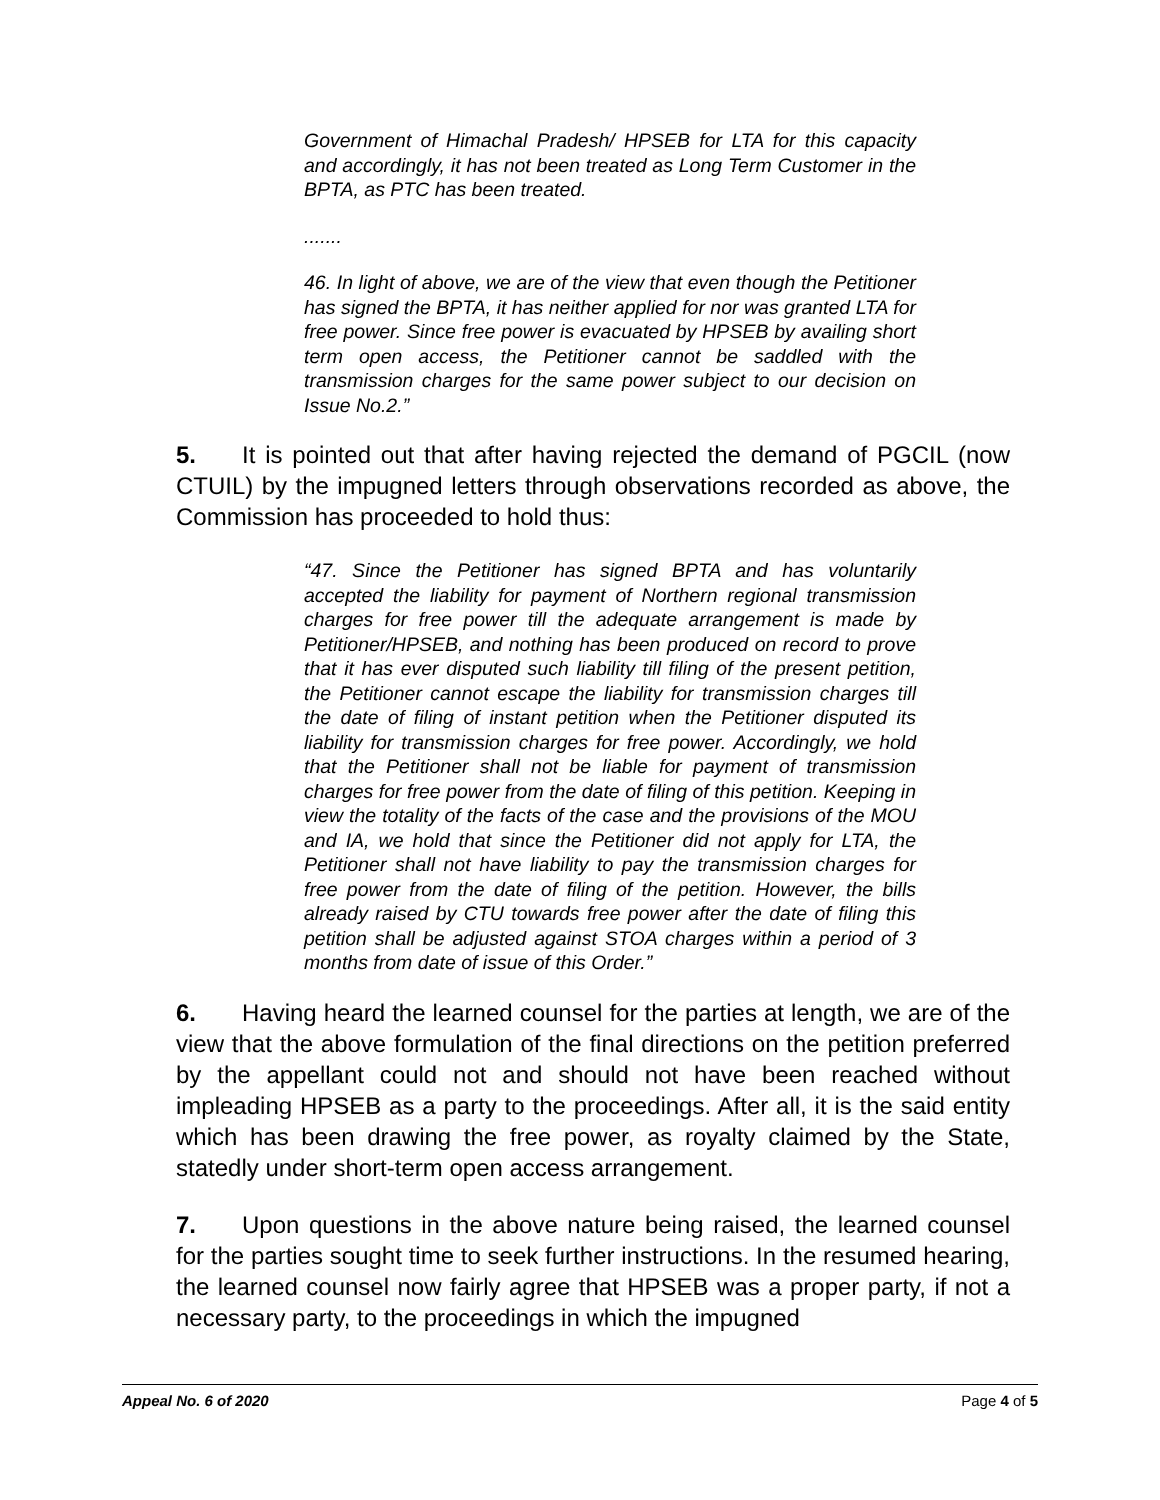Government of Himachal Pradesh/ HPSEB for LTA for this capacity and accordingly, it has not been treated as Long Term Customer in the BPTA, as PTC has been treated.
.......
46. In light of above, we are of the view that even though the Petitioner has signed the BPTA, it has neither applied for nor was granted LTA for free power. Since free power is evacuated by HPSEB by availing short term open access, the Petitioner cannot be saddled with the transmission charges for the same power subject to our decision on Issue No.2.”
5. It is pointed out that after having rejected the demand of PGCIL (now CTUIL) by the impugned letters through observations recorded as above, the Commission has proceeded to hold thus:
“47. Since the Petitioner has signed BPTA and has voluntarily accepted the liability for payment of Northern regional transmission charges for free power till the adequate arrangement is made by Petitioner/HPSEB, and nothing has been produced on record to prove that it has ever disputed such liability till filing of the present petition, the Petitioner cannot escape the liability for transmission charges till the date of filing of instant petition when the Petitioner disputed its liability for transmission charges for free power. Accordingly, we hold that the Petitioner shall not be liable for payment of transmission charges for free power from the date of filing of this petition. Keeping in view the totality of the facts of the case and the provisions of the MOU and IA, we hold that since the Petitioner did not apply for LTA, the Petitioner shall not have liability to pay the transmission charges for free power from the date of filing of the petition. However, the bills already raised by CTU towards free power after the date of filing this petition shall be adjusted against STOA charges within a period of 3 months from date of issue of this Order.”
6. Having heard the learned counsel for the parties at length, we are of the view that the above formulation of the final directions on the petition preferred by the appellant could not and should not have been reached without impleading HPSEB as a party to the proceedings. After all, it is the said entity which has been drawing the free power, as royalty claimed by the State, statedly under short-term open access arrangement.
7. Upon questions in the above nature being raised, the learned counsel for the parties sought time to seek further instructions. In the resumed hearing, the learned counsel now fairly agree that HPSEB was a proper party, if not a necessary party, to the proceedings in which the impugned
Appeal No. 6 of 2020 Page 4 of 5